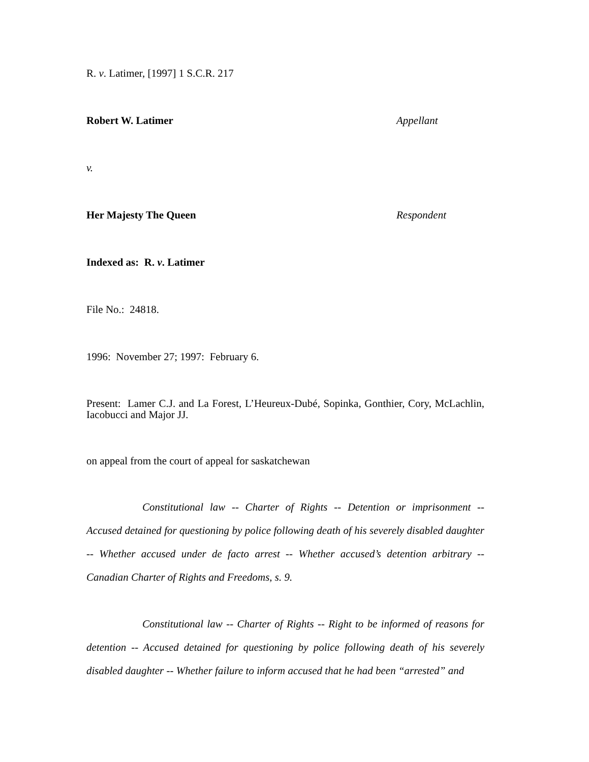R. v. Latimer, [1997] 1 S.C.R. 217
Robert W. Latimer Appellant
v.
Her Majesty The Queen Respondent
Indexed as: R. v. Latimer
File No.: 24818.
1996: November 27; 1997: February 6.
Present: Lamer C.J. and La Forest, L’Heureux-Dubé, Sopinka, Gonthier, Cory, McLachlin, Iacobucci and Major JJ.
on appeal from the court of appeal for saskatchewan
Constitutional law -- Charter of Rights -- Detention or imprisonment -- Accused detained for questioning by police following death of his severely disabled daughter -- Whether accused under de facto arrest -- Whether accused’s detention arbitrary -- Canadian Charter of Rights and Freedoms, s. 9.
Constitutional law -- Charter of Rights -- Right to be informed of reasons for detention -- Accused detained for questioning by police following death of his severely disabled daughter -- Whether failure to inform accused that he had been “arrested” and